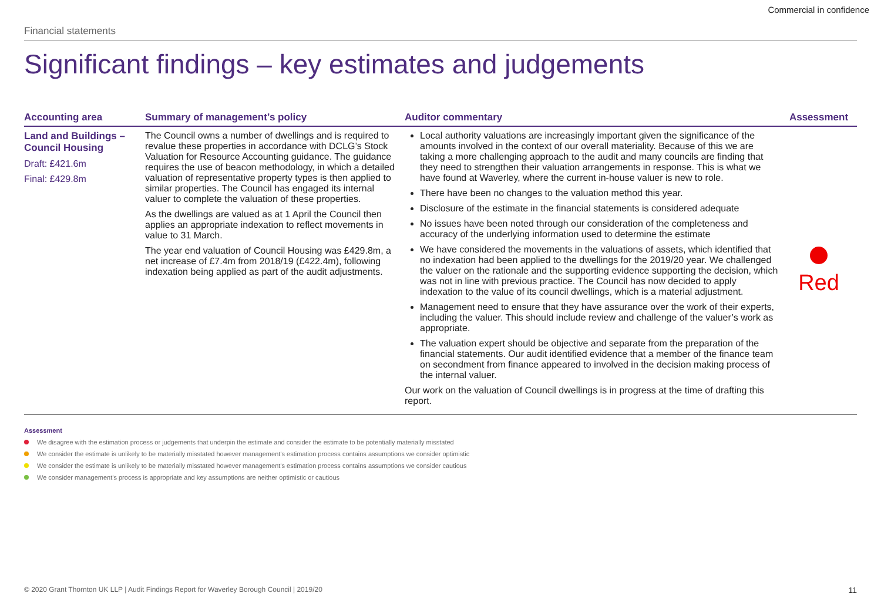Commercial in confidence
Financial statements
Significant findings – key estimates and judgements
| Accounting area | Summary of management’s policy | Auditor commentary | Assessment |
| --- | --- | --- | --- |
| Land and Buildings – Council Housing Draft: £421.6m Final: £429.8m | The Council owns a number of dwellings and is required to revalue these properties in accordance with DCLG’s Stock Valuation for Resource Accounting guidance. The guidance requires the use of beacon methodology, in which a detailed valuation of representative property types is then applied to similar properties. The Council has engaged its internal valuer to complete the valuation of these properties. As the dwellings are valued as at 1 April the Council then applies an appropriate indexation to reflect movements in value to 31 March. The year end valuation of Council Housing was £429.8m, a net increase of £7.4m from 2018/19 (£422.4m), following indexation being applied as part of the audit adjustments. | Local authority valuations are increasingly important given the significance of the amounts involved in the context of our overall materiality. Because of this we are taking a more challenging approach to the audit and many councils are finding that they need to strengthen their valuation arrangements in response. This is what we have found at Waverley, where the current in-house valuer is new to role. There have been no changes to the valuation method this year. Disclosure of the estimate in the financial statements is considered adequate No issues have been noted through our consideration of the completeness and accuracy of the underlying information used to determine the estimate We have considered the movements in the valuations of assets, which identified that no indexation had been applied to the dwellings for the 2019/20 year. We challenged the valuer on the rationale and the supporting evidence supporting the decision, which was not in line with previous practice. The Council has now decided to apply indexation to the value of its council dwellings, which is a material adjustment. Management need to ensure that they have assurance over the work of their experts, including the valuer. This should include review and challenge of the valuer’s work as appropriate. The valuation expert should be objective and separate from the preparation of the financial statements. Our audit identified evidence that a member of the finance team on secondment from finance appeared to involved in the decision making process of the internal valuer. Our work on the valuation of Council dwellings is in progress at the time of drafting this report. | Red |
Assessment
We disagree with the estimation process or judgements that underpin the estimate and consider the estimate to be potentially materially misstated
We consider the estimate is unlikely to be materially misstated however management’s estimation process contains assumptions we consider optimistic
We consider the estimate is unlikely to be materially misstated however management’s estimation process contains assumptions we consider cautious
We consider management’s process is appropriate and key assumptions are neither optimistic or cautious
© 2020 Grant Thornton UK LLP | Audit Findings Report for Waverley Borough Council | 2019/20 11